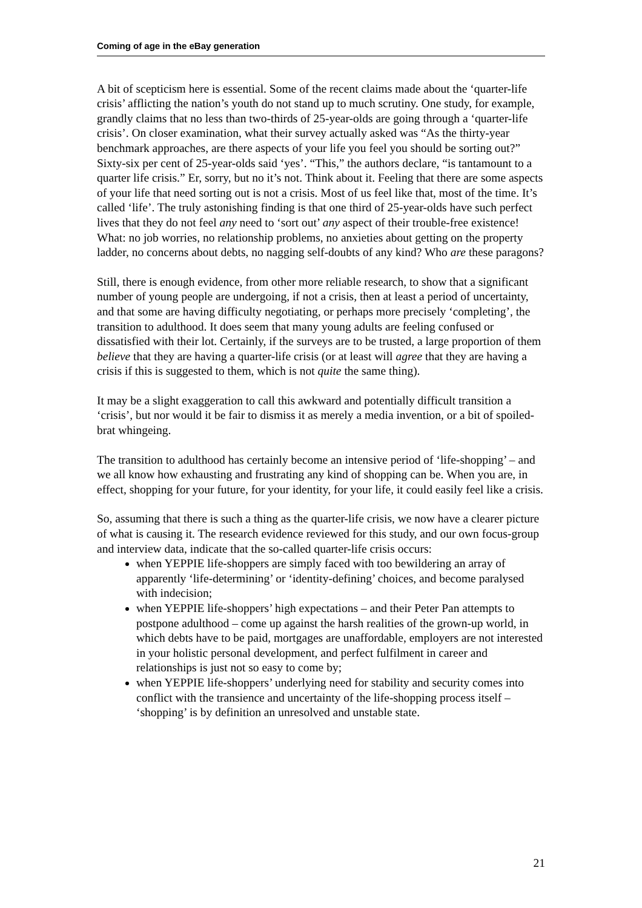Coming of age in the eBay generation
A bit of scepticism here is essential. Some of the recent claims made about the ‘quarter-life crisis’ afflicting the nation’s youth do not stand up to much scrutiny. One study, for example, grandly claims that no less than two-thirds of 25-year-olds are going through a ‘quarter-life crisis’. On closer examination, what their survey actually asked was “As the thirty-year benchmark approaches, are there aspects of your life you feel you should be sorting out?” Sixty-six per cent of 25-year-olds said ‘yes’. “This,” the authors declare, “is tantamount to a quarter life crisis.” Er, sorry, but no it’s not. Think about it. Feeling that there are some aspects of your life that need sorting out is not a crisis. Most of us feel like that, most of the time. It’s called ‘life’. The truly astonishing finding is that one third of 25-year-olds have such perfect lives that they do not feel any need to ‘sort out’ any aspect of their trouble-free existence! What: no job worries, no relationship problems, no anxieties about getting on the property ladder, no concerns about debts, no nagging self-doubts of any kind? Who are these paragons?
Still, there is enough evidence, from other more reliable research, to show that a significant number of young people are undergoing, if not a crisis, then at least a period of uncertainty, and that some are having difficulty negotiating, or perhaps more precisely ‘completing’, the transition to adulthood. It does seem that many young adults are feeling confused or dissatisfied with their lot. Certainly, if the surveys are to be trusted, a large proportion of them believe that they are having a quarter-life crisis (or at least will agree that they are having a crisis if this is suggested to them, which is not quite the same thing).
It may be a slight exaggeration to call this awkward and potentially difficult transition a ‘crisis’, but nor would it be fair to dismiss it as merely a media invention, or a bit of spoiled-brat whingeing.
The transition to adulthood has certainly become an intensive period of ‘life-shopping’ – and we all know how exhausting and frustrating any kind of shopping can be. When you are, in effect, shopping for your future, for your identity, for your life, it could easily feel like a crisis.
So, assuming that there is such a thing as the quarter-life crisis, we now have a clearer picture of what is causing it. The research evidence reviewed for this study, and our own focus-group and interview data, indicate that the so-called quarter-life crisis occurs:
when YEPPIE life-shoppers are simply faced with too bewildering an array of apparently ‘life-determining’ or ‘identity-defining’ choices, and become paralysed with indecision;
when YEPPIE life-shoppers’ high expectations – and their Peter Pan attempts to postpone adulthood – come up against the harsh realities of the grown-up world, in which debts have to be paid, mortgages are unaffordable, employers are not interested in your holistic personal development, and perfect fulfilment in career and relationships is just not so easy to come by;
when YEPPIE life-shoppers’ underlying need for stability and security comes into conflict with the transience and uncertainty of the life-shopping process itself – ‘shopping’ is by definition an unresolved and unstable state.
21